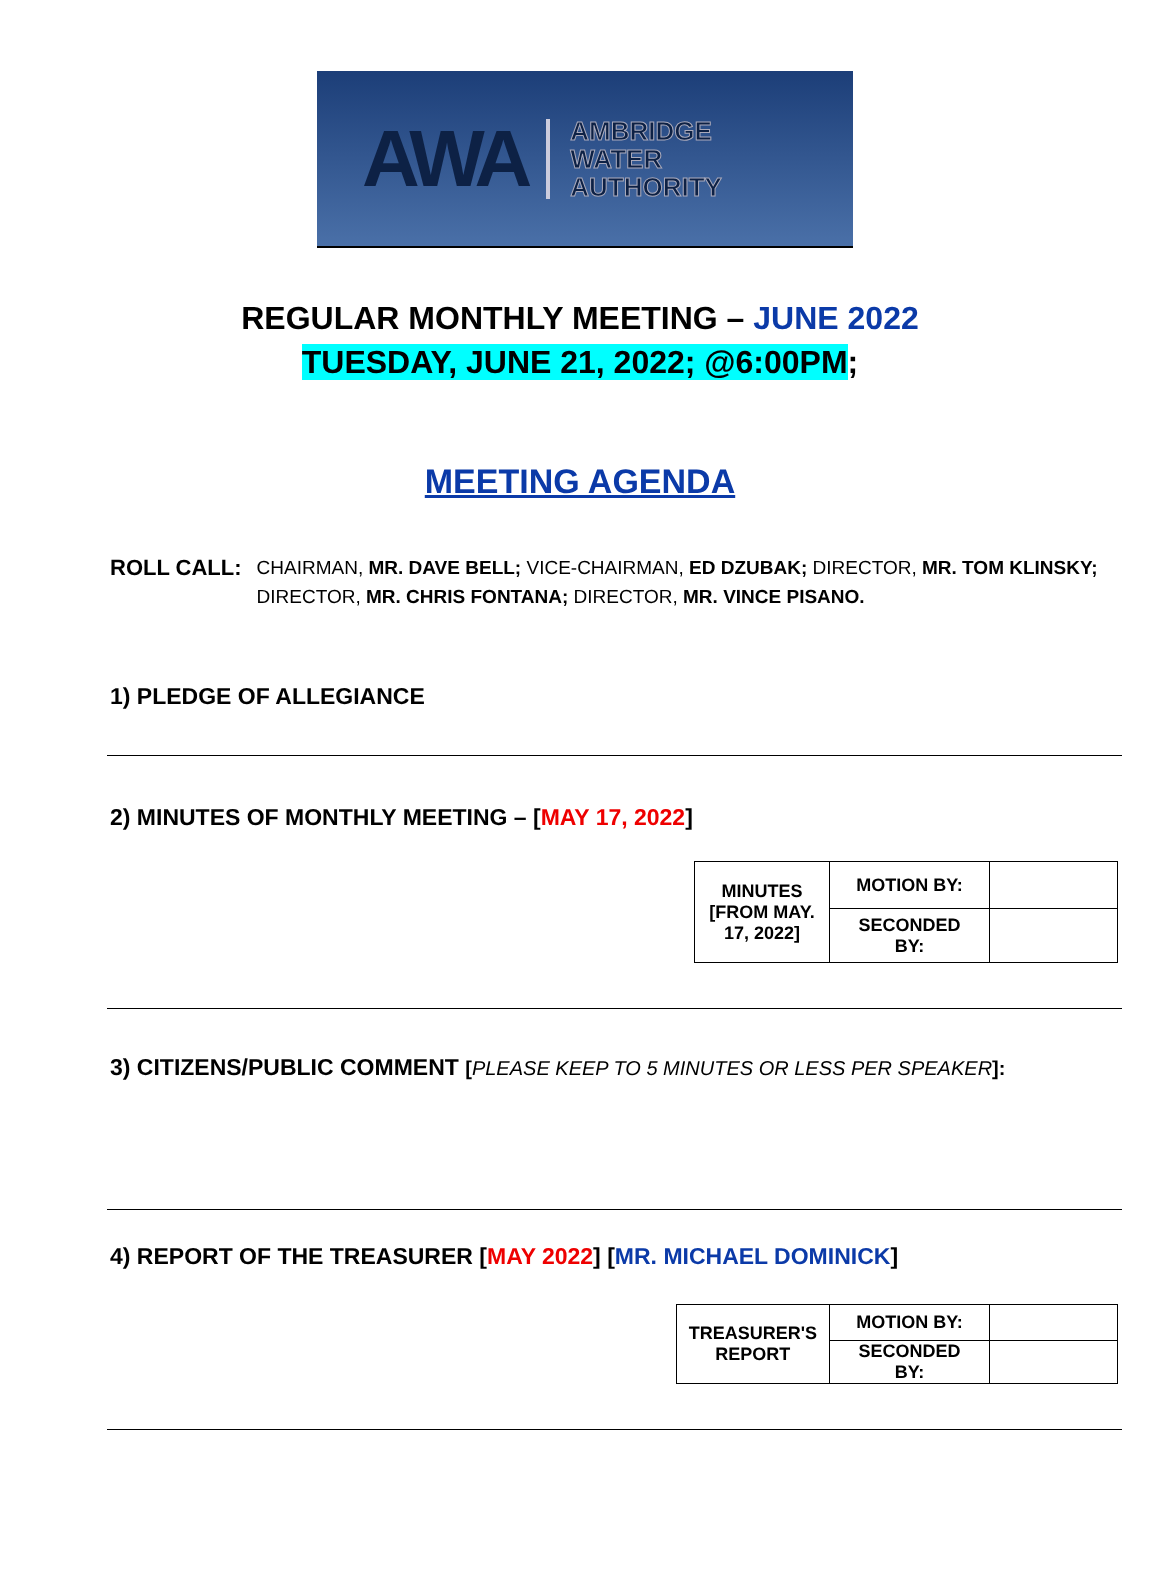AWA AMBRIDGE
WATER
AUTHORITY
REGULAR MONTHLY MEETING – JUNE 2022
TUESDAY, JUNE 21, 2022; @6:00PM;
MEETING AGENDA
ROLL CALL:
CHAIRMAN, MR. DAVE BELL; VICE-CHAIRMAN, ED DZUBAK; DIRECTOR, MR. TOM KLINSKY; DIRECTOR, MR. CHRIS FONTANA; DIRECTOR, MR. VINCE PISANO.
1) PLEDGE OF ALLEGIANCE
2) MINUTES OF MONTHLY MEETING – [MAY 17, 2022]
| MINUTES [FROM MAY. 17, 2022] | MOTION BY: | |
| | SECONDED BY: | |
3) CITIZENS/PUBLIC COMMENT [PLEASE KEEP TO 5 MINUTES OR LESS PER SPEAKER]:
4) REPORT OF THE TREASURER [MAY 2022] [MR. MICHAEL DOMINICK]
| TREASURER'S REPORT | MOTION BY: | |
| | SECONDED BY: | |